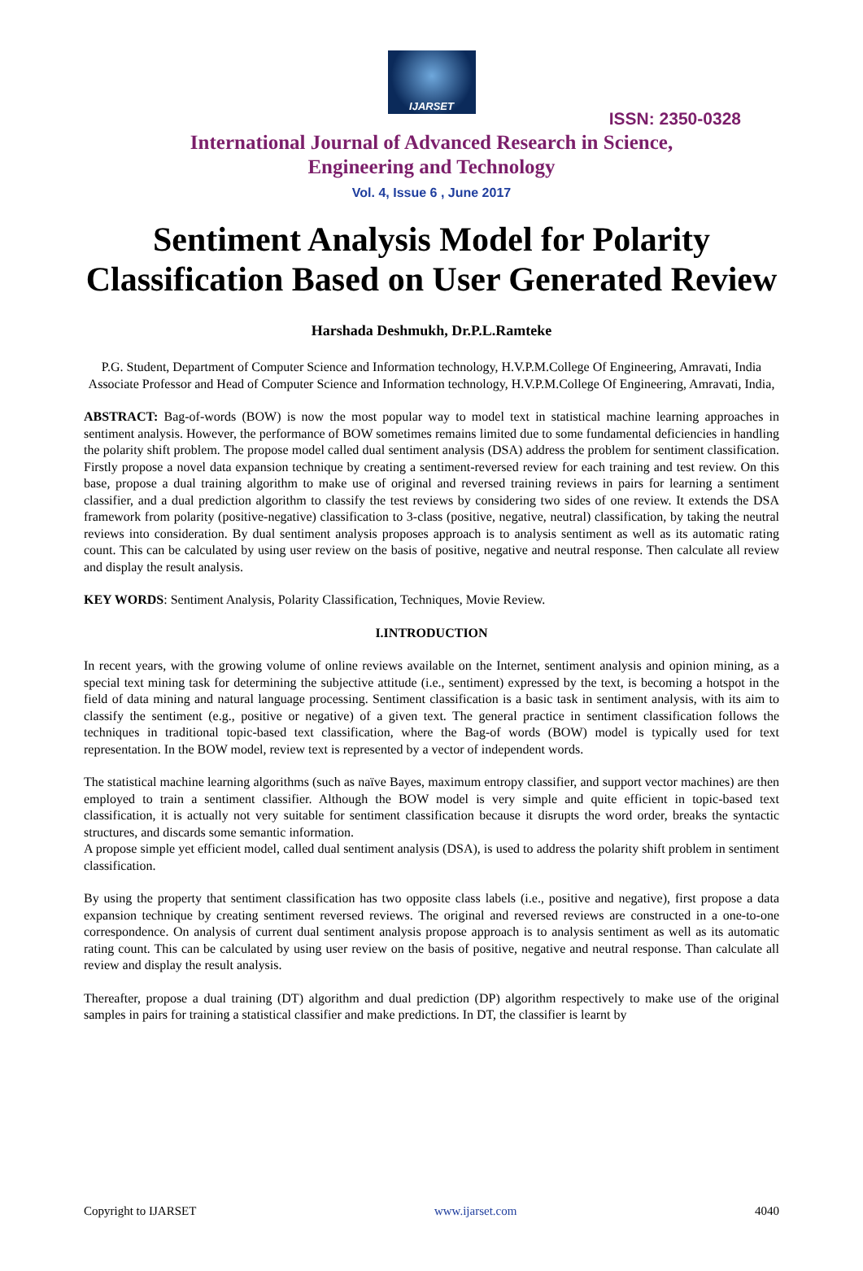IJARSET
ISSN: 2350-0328
International Journal of Advanced Research in Science,
Engineering and Technology
Vol. 4, Issue 6 , June 2017
Sentiment Analysis Model for Polarity Classification Based on User Generated Review
Harshada Deshmukh, Dr.P.L.Ramteke
P.G. Student, Department of Computer Science and Information technology, H.V.P.M.College Of Engineering, Amravati, India
Associate Professor and Head of Computer Science and Information technology, H.V.P.M.College Of Engineering, Amravati, India,
ABSTRACT: Bag-of-words (BOW) is now the most popular way to model text in statistical machine learning approaches in sentiment analysis. However, the performance of BOW sometimes remains limited due to some fundamental deficiencies in handling the polarity shift problem. The propose model called dual sentiment analysis (DSA) address the problem for sentiment classification. Firstly propose a novel data expansion technique by creating a sentiment-reversed review for each training and test review. On this base, propose a dual training algorithm to make use of original and reversed training reviews in pairs for learning a sentiment classifier, and a dual prediction algorithm to classify the test reviews by considering two sides of one review. It extends the DSA framework from polarity (positive-negative) classification to 3-class (positive, negative, neutral) classification, by taking the neutral reviews into consideration. By dual sentiment analysis proposes approach is to analysis sentiment as well as its automatic rating count. This can be calculated by using user review on the basis of positive, negative and neutral response. Then calculate all review and display the result analysis.
KEY WORDS: Sentiment Analysis, Polarity Classification, Techniques, Movie Review.
I.INTRODUCTION
In recent years, with the growing volume of online reviews available on the Internet, sentiment analysis and opinion mining, as a special text mining task for determining the subjective attitude (i.e., sentiment) expressed by the text, is becoming a hotspot in the field of data mining and natural language processing. Sentiment classification is a basic task in sentiment analysis, with its aim to classify the sentiment (e.g., positive or negative) of a given text. The general practice in sentiment classification follows the techniques in traditional topic-based text classification, where the Bag-of words (BOW) model is typically used for text representation. In the BOW model, review text is represented by a vector of independent words.
The statistical machine learning algorithms (such as naïve Bayes, maximum entropy classifier, and support vector machines) are then employed to train a sentiment classifier. Although the BOW model is very simple and quite efficient in topic-based text classification, it is actually not very suitable for sentiment classification because it disrupts the word order, breaks the syntactic structures, and discards some semantic information.
A propose simple yet efficient model, called dual sentiment analysis (DSA), is used to address the polarity shift problem in sentiment classification.
By using the property that sentiment classification has two opposite class labels (i.e., positive and negative), first propose a data expansion technique by creating sentiment reversed reviews. The original and reversed reviews are constructed in a one-to-one correspondence. On analysis of current dual sentiment analysis propose approach is to analysis sentiment as well as its automatic rating count. This can be calculated by using user review on the basis of positive, negative and neutral response. Than calculate all review and display the result analysis.
Thereafter, propose a dual training (DT) algorithm and dual prediction (DP) algorithm respectively to make use of the original samples in pairs for training a statistical classifier and make predictions. In DT, the classifier is learnt by
Copyright to IJARSET www.ijarset.com 4040